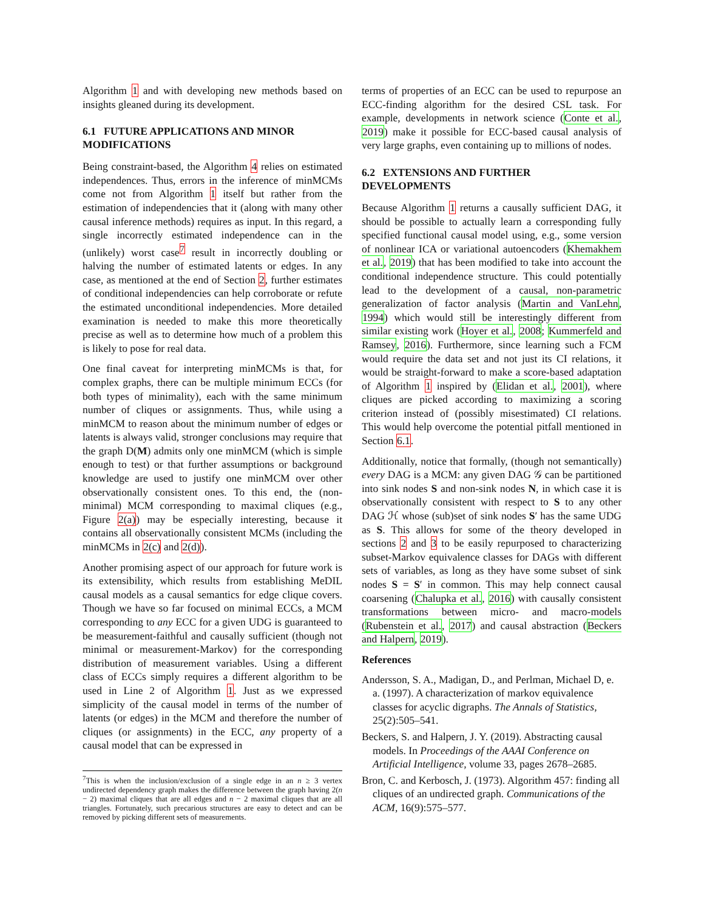Algorithm 1 and with developing new methods based on insights gleaned during its development.
6.1 FUTURE APPLICATIONS AND MINOR MODIFICATIONS
Being constraint-based, the Algorithm 4 relies on estimated independences. Thus, errors in the inference of minMCMs come not from Algorithm 1 itself but rather from the estimation of independencies that it (along with many other causal inference methods) requires as input. In this regard, a single incorrectly estimated independence can in the (unlikely) worst case<sup>7</sup> result in incorrectly doubling or halving the number of estimated latents or edges. In any case, as mentioned at the end of Section 2, further estimates of conditional independencies can help corroborate or refute the estimated unconditional independencies. More detailed examination is needed to make this more theoretically precise as well as to determine how much of a problem this is likely to pose for real data.
One final caveat for interpreting minMCMs is that, for complex graphs, there can be multiple minimum ECCs (for both types of minimality), each with the same minimum number of cliques or assignments. Thus, while using a minMCM to reason about the minimum number of edges or latents is always valid, stronger conclusions may require that the graph D(M) admits only one minMCM (which is simple enough to test) or that further assumptions or background knowledge are used to justify one minMCM over other observationally consistent ones. To this end, the (non-minimal) MCM corresponding to maximal cliques (e.g., Figure 2(a)) may be especially interesting, because it contains all observationally consistent MCMs (including the minMCMs in 2(c) and 2(d)).
Another promising aspect of our approach for future work is its extensibility, which results from establishing MeDIL causal models as a causal semantics for edge clique covers. Though we have so far focused on minimal ECCs, a MCM corresponding to any ECC for a given UDG is guaranteed to be measurement-faithful and causally sufficient (though not minimal or measurement-Markov) for the corresponding distribution of measurement variables. Using a different class of ECCs simply requires a different algorithm to be used in Line 2 of Algorithm 1. Just as we expressed simplicity of the causal model in terms of the number of latents (or edges) in the MCM and therefore the number of cliques (or assignments) in the ECC, any property of a causal model that can be expressed in
<sup>7</sup> This is when the inclusion/exclusion of a single edge in an n ≥ 3 vertex undirected dependency graph makes the difference between the graph having 2(n − 2) maximal cliques that are all edges and n − 2 maximal cliques that are all triangles. Fortunately, such precarious structures are easy to detect and can be removed by picking different sets of measurements.
terms of properties of an ECC can be used to repurpose an ECC-finding algorithm for the desired CSL task. For example, developments in network science (Conte et al., 2019) make it possible for ECC-based causal analysis of very large graphs, even containing up to millions of nodes.
6.2 EXTENSIONS AND FURTHER DEVELOPMENTS
Because Algorithm 1 returns a causally sufficient DAG, it should be possible to actually learn a corresponding fully specified functional causal model using, e.g., some version of nonlinear ICA or variational autoencoders (Khemakhem et al., 2019) that has been modified to take into account the conditional independence structure. This could potentially lead to the development of a causal, non-parametric generalization of factor analysis (Martin and VanLehn, 1994) which would still be interestingly different from similar existing work (Hoyer et al., 2008; Kummerfeld and Ramsey, 2016). Furthermore, since learning such a FCM would require the data set and not just its CI relations, it would be straight-forward to make a score-based adaptation of Algorithm 1 inspired by (Elidan et al., 2001), where cliques are picked according to maximizing a scoring criterion instead of (possibly misestimated) CI relations. This would help overcome the potential pitfall mentioned in Section 6.1.
Additionally, notice that formally, (though not semantically) every DAG is a MCM: any given DAG 𝒢 can be partitioned into sink nodes S and non-sink nodes N, in which case it is observationally consistent with respect to S to any other DAG ℋ whose (sub)set of sink nodes S′ has the same UDG as S. This allows for some of the theory developed in sections 2 and 3 to be easily repurposed to characterizing subset-Markov equivalence classes for DAGs with different sets of variables, as long as they have some subset of sink nodes S = S′ in common. This may help connect causal coarsening (Chalupka et al., 2016) with causally consistent transformations between micro- and macro-models (Rubenstein et al., 2017) and causal abstraction (Beckers and Halpern, 2019).
References
Andersson, S. A., Madigan, D., and Perlman, Michael D, e. a. (1997). A characterization of markov equivalence classes for acyclic digraphs. The Annals of Statistics, 25(2):505–541.
Beckers, S. and Halpern, J. Y. (2019). Abstracting causal models. In Proceedings of the AAAI Conference on Artificial Intelligence, volume 33, pages 2678–2685.
Bron, C. and Kerbosch, J. (1973). Algorithm 457: finding all cliques of an undirected graph. Communications of the ACM, 16(9):575–577.